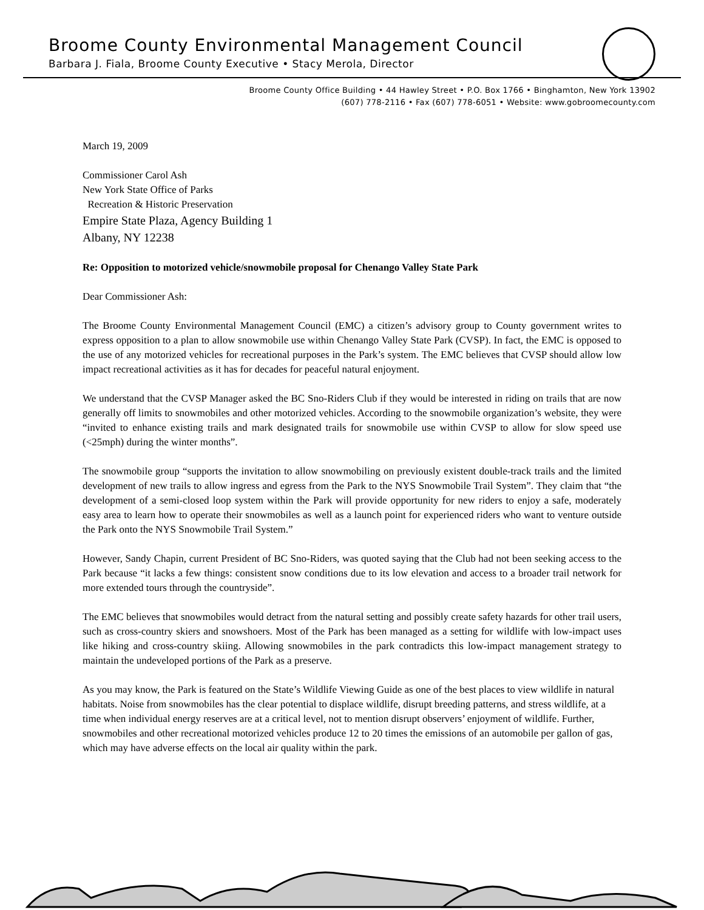Broome County Environmental Management Council
Barbara J. Fiala, Broome County Executive • Stacy Merola, Director
Broome County Office Building • 44 Hawley Street • P.O. Box 1766 • Binghamton, New York 13902
(607) 778-2116 • Fax (607) 778-6051 • Website: www.gobroomecounty.com
March 19, 2009
Commissioner Carol Ash
New York State Office of Parks
Recreation & Historic Preservation
Empire State Plaza, Agency Building 1
Albany, NY 12238
Re: Opposition to motorized vehicle/snowmobile proposal for Chenango Valley State Park
Dear Commissioner Ash:
The Broome County Environmental Management Council (EMC) a citizen’s advisory group to County government writes to express opposition to a plan to allow snowmobile use within Chenango Valley State Park (CVSP). In fact, the EMC is opposed to the use of any motorized vehicles for recreational purposes in the Park’s system. The EMC believes that CVSP should allow low impact recreational activities as it has for decades for peaceful natural enjoyment.
We understand that the CVSP Manager asked the BC Sno-Riders Club if they would be interested in riding on trails that are now generally off limits to snowmobiles and other motorized vehicles. According to the snowmobile organization’s website, they were “invited to enhance existing trails and mark designated trails for snowmobile use within CVSP to allow for slow speed use (<25mph) during the winter months”.
The snowmobile group “supports the invitation to allow snowmobiling on previously existent double-track trails and the limited development of new trails to allow ingress and egress from the Park to the NYS Snowmobile Trail System”. They claim that “the development of a semi-closed loop system within the Park will provide opportunity for new riders to enjoy a safe, moderately easy area to learn how to operate their snowmobiles as well as a launch point for experienced riders who want to venture outside the Park onto the NYS Snowmobile Trail System.”
However, Sandy Chapin, current President of BC Sno-Riders, was quoted saying that the Club had not been seeking access to the Park because “it lacks a few things: consistent snow conditions due to its low elevation and access to a broader trail network for more extended tours through the countryside”.
The EMC believes that snowmobiles would detract from the natural setting and possibly create safety hazards for other trail users, such as cross-country skiers and snowshoers. Most of the Park has been managed as a setting for wildlife with low-impact uses like hiking and cross-country skiing. Allowing snowmobiles in the park contradicts this low-impact management strategy to maintain the undeveloped portions of the Park as a preserve.
As you may know, the Park is featured on the State’s Wildlife Viewing Guide as one of the best places to view wildlife in natural habitats. Noise from snowmobiles has the clear potential to displace wildlife, disrupt breeding patterns, and stress wildlife, at a time when individual energy reserves are at a critical level, not to mention disrupt observers’ enjoyment of wildlife. Further, snowmobiles and other recreational motorized vehicles produce 12 to 20 times the emissions of an automobile per gallon of gas, which may have adverse effects on the local air quality within the park.